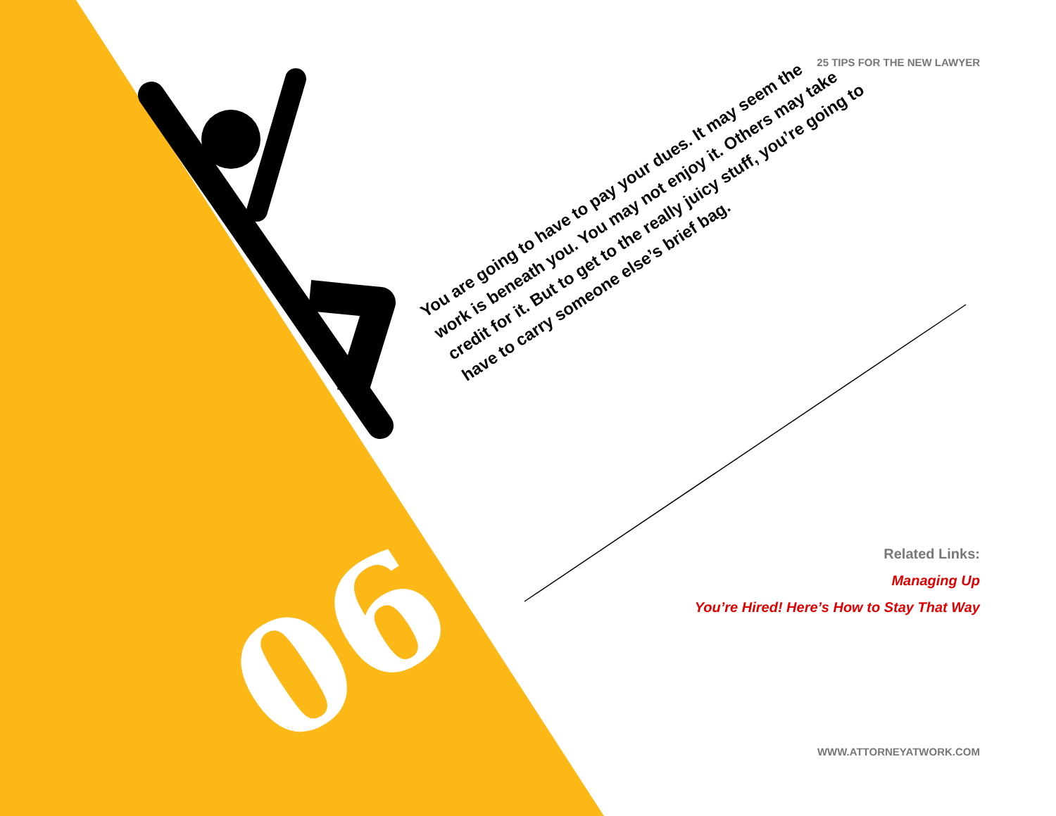25 TIPS FOR THE NEW LAWYER
06
You are going to have to pay your dues. It may seem the work is beneath you. You may not enjoy it. Others may take credit for it. But to get to the really juicy stuff, you’re going to have to carry someone else’s brief bag.
Related Links:
Managing Up
You’re Hired! Here’s How to Stay That Way
WWW.ATTORNEYATWORK.COM